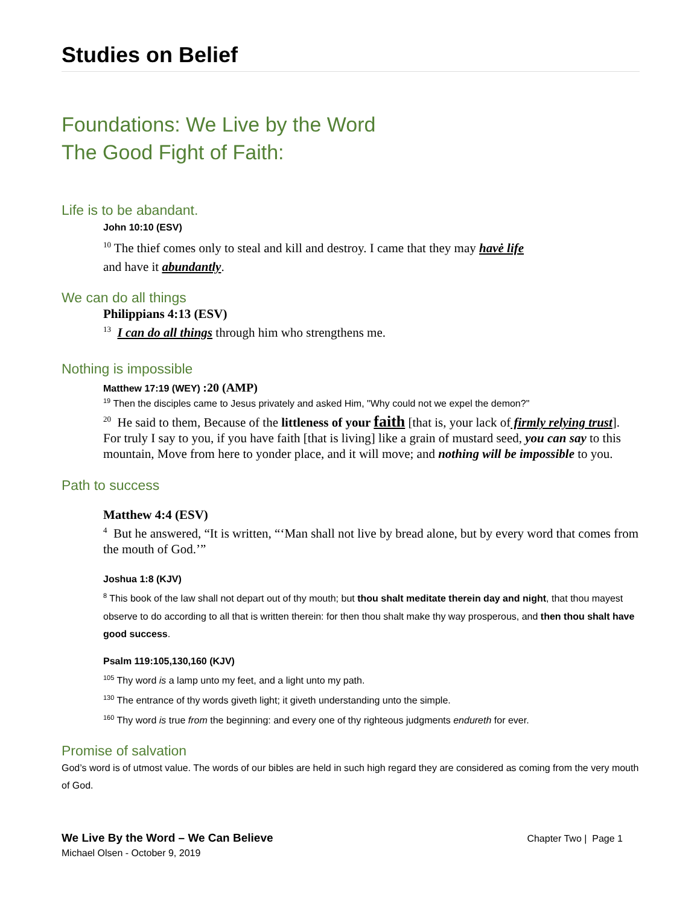Studies on Belief
Foundations: We Live by the Word
The Good Fight of Faith:
Life is to be abandant.
John 10:10 (ESV)
<sup>10</sup> The thief comes only to steal and kill and destroy. I came that they may havė life
and have it abundantly.
We can do all things
Philippians 4:13 (ESV)
<sup>13</sup> I can do all things through him who strengthens me.
Nothing is impossible
Matthew 17:19 (WEY) :20 (AMP)
<sup>19</sup> Then the disciples came to Jesus privately and asked Him, "Why could not we expel the demon?"
<sup>20</sup> He said to them, Because of the littleness of your faith [that is, your lack of firmly relying trust]. For truly I say to you, if you have faith [that is living] like a grain of mustard seed, you can say to this mountain, Move from here to yonder place, and it will move; and nothing will be impossible to you.
Path to success
Matthew 4:4 (ESV)
<sup>4</sup> But he answered, “It is written, “‘Man shall not live by bread alone, but by every word that comes from the mouth of God.’”
Joshua 1:8 (KJV)
<sup>8</sup> This book of the law shall not depart out of thy mouth; but thou shalt meditate therein day and night, that thou mayest observe to do according to all that is written therein: for then thou shalt make thy way prosperous, and then thou shalt have good success.
Psalm 119:105,130,160 (KJV)
<sup>105</sup> Thy word is a lamp unto my feet, and a light unto my path.
<sup>130</sup> The entrance of thy words giveth light; it giveth understanding unto the simple.
<sup>160</sup> Thy word is true from the beginning: and every one of thy righteous judgments endureth for ever.
Promise of salvation
God’s word is of utmost value. The words of our bibles are held in such high regard they are considered as coming from the very mouth of God.
We Live By the Word – We Can Believe
Michael Olsen - October 9, 2019
Chapter Two | Page 1